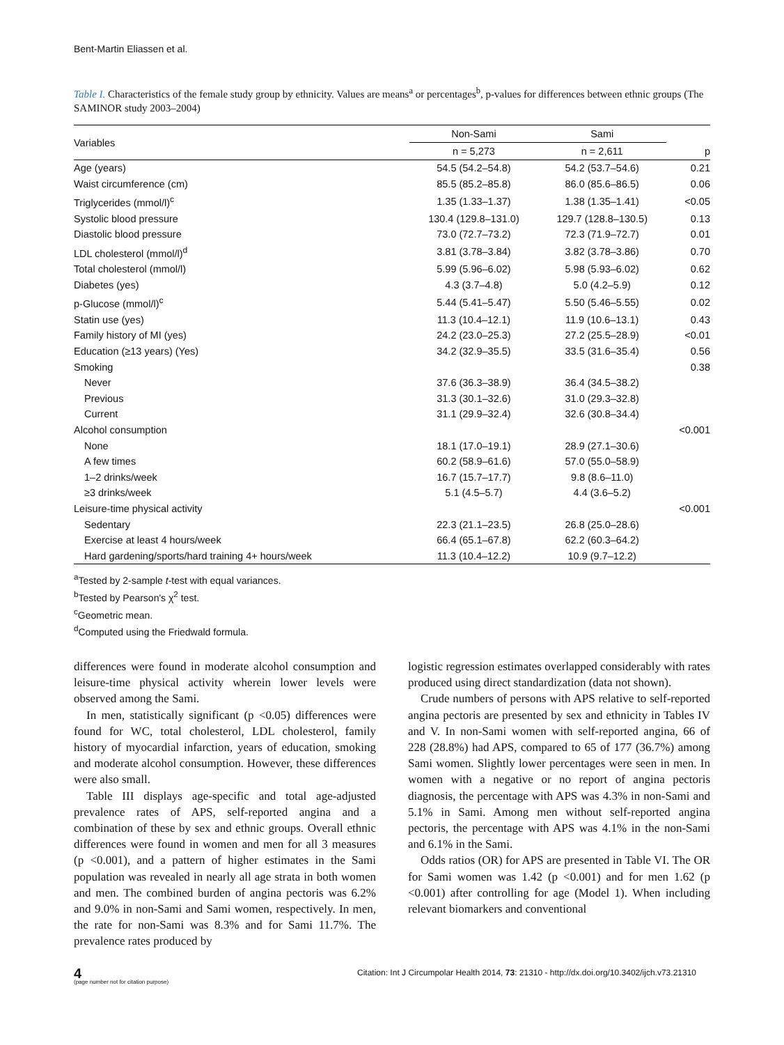Bent-Martin Eliassen et al.
Table I. Characteristics of the female study group by ethnicity. Values are means<sup>a</sup> or percentages<sup>b</sup>, p-values for differences between ethnic groups (The SAMINOR study 2003–2004)
| Variables | Non-Sami | Sami | |
| --- | --- | --- | --- |
| | n = 5,273 | n = 2,611 | p |
| Age (years) | 54.5 (54.2–54.8) | 54.2 (53.7–54.6) | 0.21 |
| Waist circumference (cm) | 85.5 (85.2–85.8) | 86.0 (85.6–86.5) | 0.06 |
| Triglycerides (mmol/l)<sup>c</sup> | 1.35 (1.33–1.37) | 1.38 (1.35–1.41) | <0.05 |
| Systolic blood pressure | 130.4 (129.8–131.0) | 129.7 (128.8–130.5) | 0.13 |
| Diastolic blood pressure | 73.0 (72.7–73.2) | 72.3 (71.9–72.7) | 0.01 |
| LDL cholesterol (mmol/l)<sup>d</sup> | 3.81 (3.78–3.84) | 3.82 (3.78–3.86) | 0.70 |
| Total cholesterol (mmol/l) | 5.99 (5.96–6.02) | 5.98 (5.93–6.02) | 0.62 |
| Diabetes (yes) | 4.3 (3.7–4.8) | 5.0 (4.2–5.9) | 0.12 |
| p-Glucose (mmol/l)<sup>c</sup> | 5.44 (5.41–5.47) | 5.50 (5.46–5.55) | 0.02 |
| Statin use (yes) | 11.3 (10.4–12.1) | 11.9 (10.6–13.1) | 0.43 |
| Family history of MI (yes) | 24.2 (23.0–25.3) | 27.2 (25.5–28.9) | <0.01 |
| Education (≥13 years) (Yes) | 34.2 (32.9–35.5) | 33.5 (31.6–35.4) | 0.56 |
| Smoking | | | 0.38 |
| Never | 37.6 (36.3–38.9) | 36.4 (34.5–38.2) | |
| Previous | 31.3 (30.1–32.6) | 31.0 (29.3–32.8) | |
| Current | 31.1 (29.9–32.4) | 32.6 (30.8–34.4) | |
| Alcohol consumption | | | <0.001 |
| None | 18.1 (17.0–19.1) | 28.9 (27.1–30.6) | |
| A few times | 60.2 (58.9–61.6) | 57.0 (55.0–58.9) | |
| 1–2 drinks/week | 16.7 (15.7–17.7) | 9.8 (8.6–11.0) | |
| ≥3 drinks/week | 5.1 (4.5–5.7) | 4.4 (3.6–5.2) | |
| Leisure-time physical activity | | | <0.001 |
| Sedentary | 22.3 (21.1–23.5) | 26.8 (25.0–28.6) | |
| Exercise at least 4 hours/week | 66.4 (65.1–67.8) | 62.2 (60.3–64.2) | |
| Hard gardening/sports/hard training 4+ hours/week | 11.3 (10.4–12.2) | 10.9 (9.7–12.2) | |
<sup>a</sup> Tested by 2-sample t-test with equal variances.
<sup>b</sup> Tested by Pearson's χ<sup>2</sup> test.
<sup>c</sup> Geometric mean.
<sup>d</sup> Computed using the Friedwald formula.
differences were found in moderate alcohol consumption and leisure-time physical activity wherein lower levels were observed among the Sami.
In men, statistically significant (p <0.05) differences were found for WC, total cholesterol, LDL cholesterol, family history of myocardial infarction, years of education, smoking and moderate alcohol consumption. However, these differences were also small.
Table III displays age-specific and total age-adjusted prevalence rates of APS, self-reported angina and a combination of these by sex and ethnic groups. Overall ethnic differences were found in women and men for all 3 measures (p <0.001), and a pattern of higher estimates in the Sami population was revealed in nearly all age strata in both women and men. The combined burden of angina pectoris was 6.2% and 9.0% in non-Sami and Sami women, respectively. In men, the rate for non-Sami was 8.3% and for Sami 11.7%. The prevalence rates produced by
logistic regression estimates overlapped considerably with rates produced using direct standardization (data not shown).
Crude numbers of persons with APS relative to self-reported angina pectoris are presented by sex and ethnicity in Tables IV and V. In non-Sami women with self-reported angina, 66 of 228 (28.8%) had APS, compared to 65 of 177 (36.7%) among Sami women. Slightly lower percentages were seen in men. In women with a negative or no report of angina pectoris diagnosis, the percentage with APS was 4.3% in non-Sami and 5.1% in Sami. Among men without self-reported angina pectoris, the percentage with APS was 4.1% in the non-Sami and 6.1% in the Sami.
Odds ratios (OR) for APS are presented in Table VI. The OR for Sami women was 1.42 (p <0.001) and for men 1.62 (p <0.001) after controlling for age (Model 1). When including relevant biomarkers and conventional
4
(page number not for citation purpose)
Citation: Int J Circumpolar Health 2014, 73: 21310 - http://dx.doi.org/10.3402/ijch.v73.21310